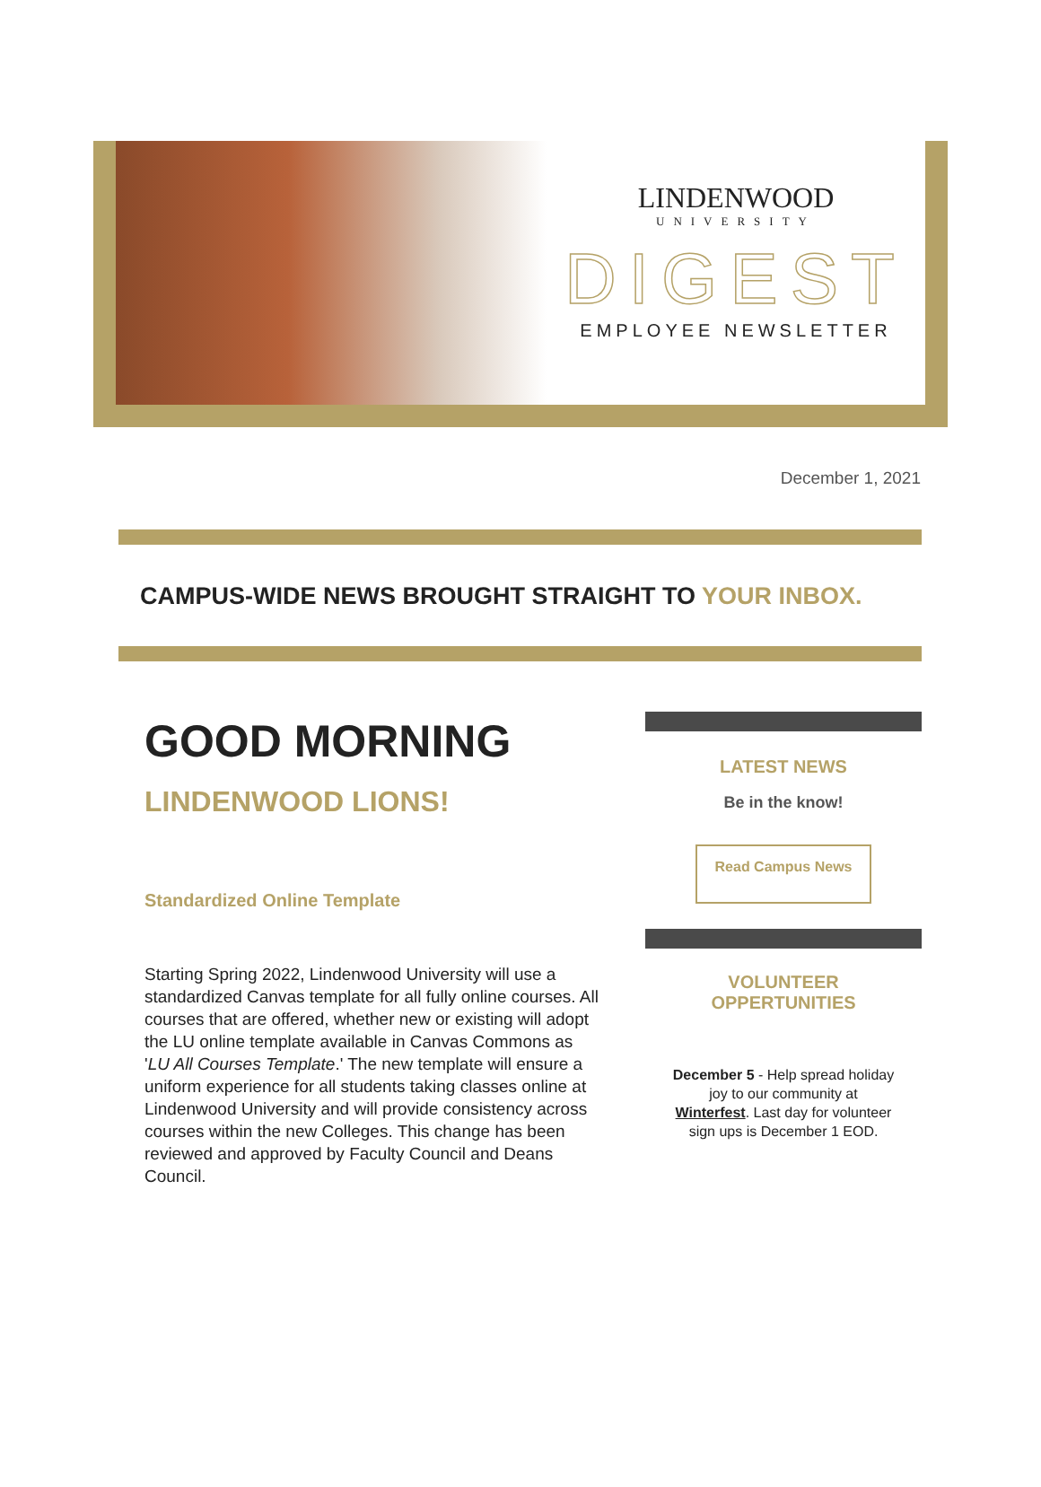LINDENWOOD
UNIVERSITY
DIGEST
EMPLOYEE NEWSLETTER
December 1, 2021
CAMPUS-WIDE NEWS BROUGHT STRAIGHT TO YOUR INBOX.
GOOD MORNING
LINDENWOOD LIONS!
Standardized Online Template
Starting Spring 2022, Lindenwood University will use a standardized Canvas template for all fully online courses. All courses that are offered, whether new or existing will adopt the LU online template available in Canvas Commons as 'LU All Courses Template.' The new template will ensure a uniform experience for all students taking classes online at Lindenwood University and will provide consistency across courses within the new Colleges. This change has been reviewed and approved by Faculty Council and Deans Council.
LATEST NEWS
Be in the know!
Read Campus News
VOLUNTEER
OPPERTUNITIES
December 5 - Help spread holiday joy to our community at Winterfest. Last day for volunteer sign ups is December 1 EOD.